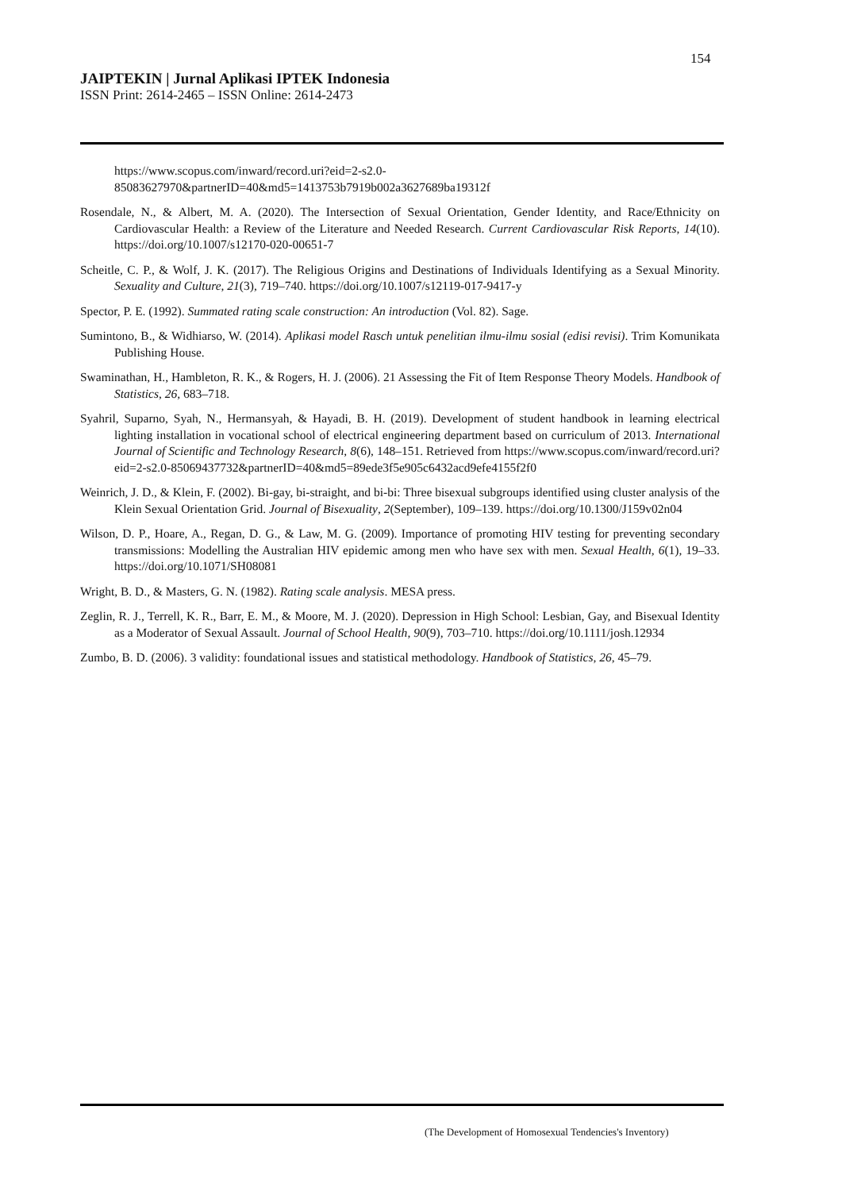154
JAIPTEKIN | Jurnal Aplikasi IPTEK Indonesia
ISSN Print: 2614-2465 – ISSN Online: 2614-2473
https://www.scopus.com/inward/record.uri?eid=2-s2.0-85083627970&partnerID=40&md5=1413753b7919b002a3627689ba19312f
Rosendale, N., & Albert, M. A. (2020). The Intersection of Sexual Orientation, Gender Identity, and Race/Ethnicity on Cardiovascular Health: a Review of the Literature and Needed Research. Current Cardiovascular Risk Reports, 14(10). https://doi.org/10.1007/s12170-020-00651-7
Scheitle, C. P., & Wolf, J. K. (2017). The Religious Origins and Destinations of Individuals Identifying as a Sexual Minority. Sexuality and Culture, 21(3), 719–740. https://doi.org/10.1007/s12119-017-9417-y
Spector, P. E. (1992). Summated rating scale construction: An introduction (Vol. 82). Sage.
Sumintono, B., & Widhiarso, W. (2014). Aplikasi model Rasch untuk penelitian ilmu-ilmu sosial (edisi revisi). Trim Komunikata Publishing House.
Swaminathan, H., Hambleton, R. K., & Rogers, H. J. (2006). 21 Assessing the Fit of Item Response Theory Models. Handbook of Statistics, 26, 683–718.
Syahril, Suparno, Syah, N., Hermansyah, & Hayadi, B. H. (2019). Development of student handbook in learning electrical lighting installation in vocational school of electrical engineering department based on curriculum of 2013. International Journal of Scientific and Technology Research, 8(6), 148–151. Retrieved from https://www.scopus.com/inward/record.uri?eid=2-s2.0-85069437732&partnerID=40&md5=89ede3f5e905c6432acd9efe4155f2f0
Weinrich, J. D., & Klein, F. (2002). Bi-gay, bi-straight, and bi-bi: Three bisexual subgroups identified using cluster analysis of the Klein Sexual Orientation Grid. Journal of Bisexuality, 2(September), 109–139. https://doi.org/10.1300/J159v02n04
Wilson, D. P., Hoare, A., Regan, D. G., & Law, M. G. (2009). Importance of promoting HIV testing for preventing secondary transmissions: Modelling the Australian HIV epidemic among men who have sex with men. Sexual Health, 6(1), 19–33. https://doi.org/10.1071/SH08081
Wright, B. D., & Masters, G. N. (1982). Rating scale analysis. MESA press.
Zeglin, R. J., Terrell, K. R., Barr, E. M., & Moore, M. J. (2020). Depression in High School: Lesbian, Gay, and Bisexual Identity as a Moderator of Sexual Assault. Journal of School Health, 90(9), 703–710. https://doi.org/10.1111/josh.12934
Zumbo, B. D. (2006). 3 validity: foundational issues and statistical methodology. Handbook of Statistics, 26, 45–79.
(The Development of Homosexual Tendencies's Inventory)